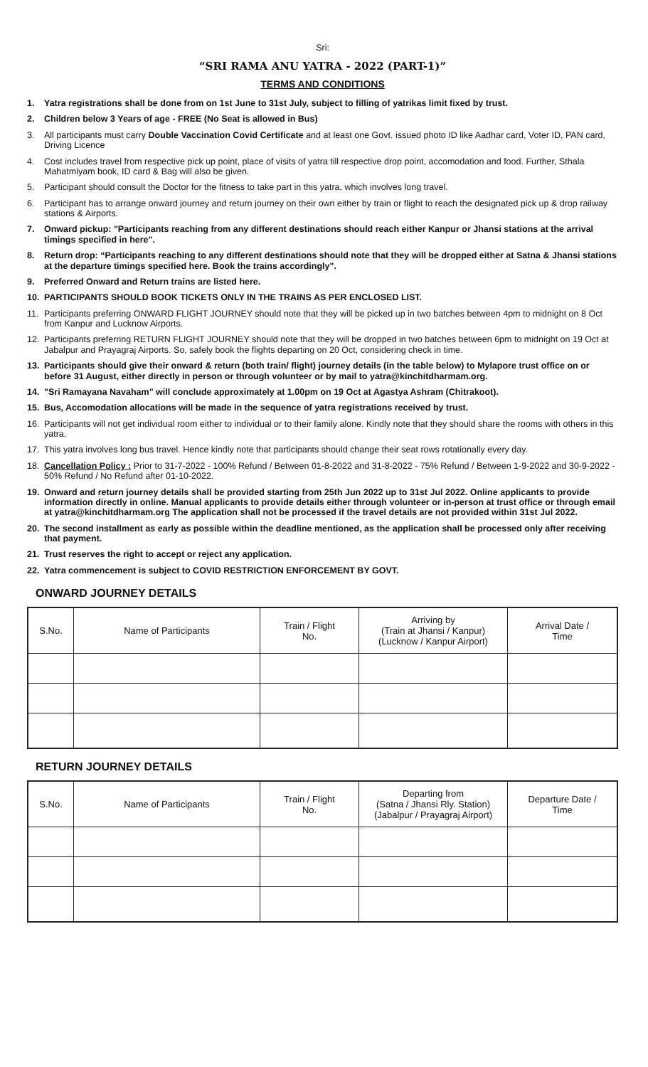Sri:
“SRI RAMA ANU YATRA - 2022 (PART-1)”
TERMS AND CONDITIONS
1. Yatra registrations shall be done from on 1st June to 31st July, subject to filling of yatrikas limit fixed by trust.
2. Children below 3 Years of age - FREE (No Seat is allowed in Bus)
3. All participants must carry Double Vaccination Covid Certificate and at least one Govt. issued photo ID like Aadhar card, Voter ID, PAN card, Driving Licence
4. Cost includes travel from respective pick up point, place of visits of yatra till respective drop point, accomodation and food. Further, Sthala Mahatmiyam book, ID card & Bag will also be given.
5. Participant should consult the Doctor for the fitness to take part in this yatra, which involves long travel.
6. Participant has to arrange onward journey and return journey on their own either by train or flight to reach the designated pick up & drop railway stations & Airports.
7. Onward pickup: "Participants reaching from any different destinations should reach either Kanpur or Jhansi stations at the arrival timings specified in here".
8. Return drop: “Participants reaching to any different destinations should note that they will be dropped either at Satna & Jhansi stations at the departure timings specified here. Book the trains accordingly".
9. Preferred Onward and Return trains are listed here.
10. PARTICIPANTS SHOULD BOOK TICKETS ONLY IN THE TRAINS AS PER ENCLOSED LIST.
11. Participants preferring ONWARD FLIGHT JOURNEY should note that they will be picked up in two batches between 4pm to midnight on 8 Oct from Kanpur and Lucknow Airports.
12. Participants preferring RETURN FLIGHT JOURNEY should note that they will be dropped in two batches between 6pm to midnight on 19 Oct at Jabalpur and Prayagraj Airports. So, safely book the flights departing on 20 Oct, considering check in time.
13. Participants should give their onward & return (both train/ flight) journey details (in the table below) to Mylapore trust office on or before 31 August, either directly in person or through volunteer or by mail to yatra@kinchitdharmam.org.
14. "Sri Ramayana Navaham" will conclude approximately at 1.00pm on 19 Oct at Agastya Ashram (Chitrakoot).
15. Bus, Accomodation allocations will be made in the sequence of yatra registrations received by trust.
16. Participants will not get individual room either to individual or to their family alone. Kindly note that they should share the rooms with others in this yatra.
17. This yatra involves long bus travel. Hence kindly note that participants should change their seat rows rotationally every day.
18. Cancellation Policy : Prior to 31-7-2022 - 100% Refund / Between 01-8-2022 and 31-8-2022 - 75% Refund / Between 1-9-2022 and 30-9-2022 - 50% Refund / No Refund after 01-10-2022.
19. Onward and return journey details shall be provided starting from 25th Jun 2022 up to 31st Jul 2022. Online applicants to provide information directly in online. Manual applicants to provide details either through volunteer or in-person at trust office or through email at yatra@kinchitdharmam.org The application shall not be processed if the travel details are not provided within 31st Jul 2022.
20. The second installment as early as possible within the deadline mentioned, as the application shall be processed only after receiving that payment.
21. Trust reserves the right to accept or reject any application.
22. Yatra commencement is subject to COVID RESTRICTION ENFORCEMENT BY GOVT.
ONWARD JOURNEY DETAILS
| S.No. | Name of Participants | Train / Flight No. | Arriving by (Train at Jhansi / Kanpur) (Lucknow / Kanpur Airport) | Arrival Date / Time |
| --- | --- | --- | --- | --- |
RETURN JOURNEY DETAILS
| S.No. | Name of Participants | Train / Flight No. | Departing from (Satna / Jhansi Rly. Station) (Jabalpur / Prayagraj Airport) | Departure Date / Time |
| --- | --- | --- | --- | --- |